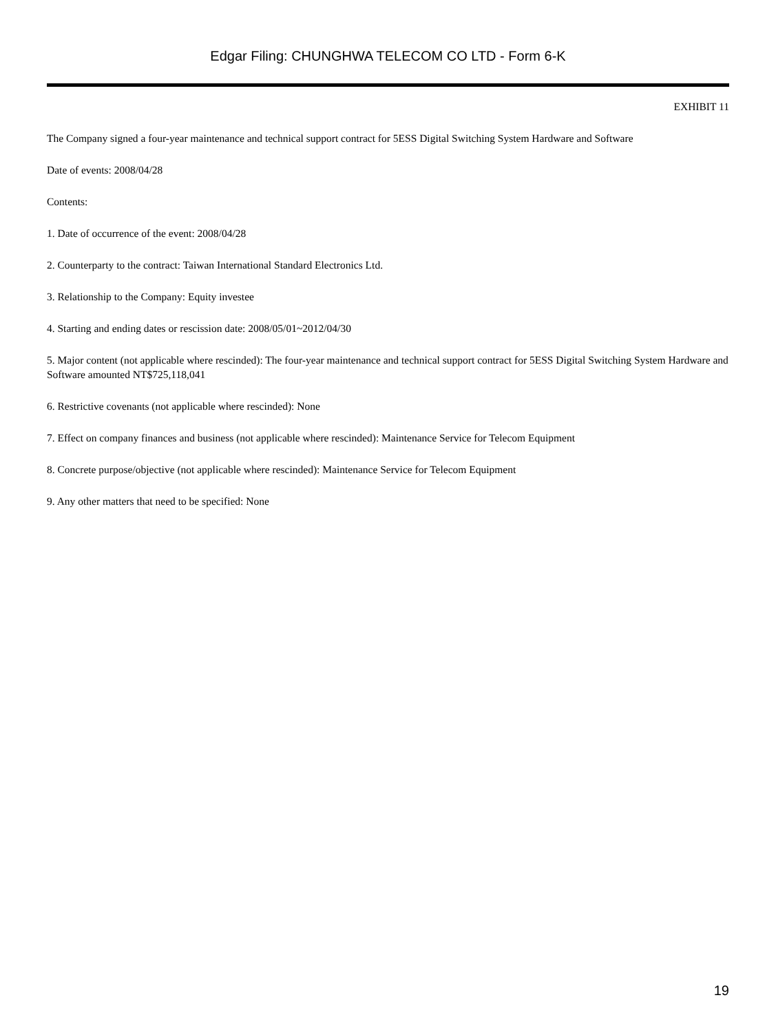Edgar Filing: CHUNGHWA TELECOM CO LTD - Form 6-K
EXHIBIT 11
The Company signed a four-year maintenance and technical support contract for 5ESS Digital Switching System Hardware and Software
Date of events: 2008/04/28
Contents:
1. Date of occurrence of the event: 2008/04/28
2. Counterparty to the contract: Taiwan International Standard Electronics Ltd.
3. Relationship to the Company: Equity investee
4. Starting and ending dates or rescission date: 2008/05/01~2012/04/30
5. Major content (not applicable where rescinded): The four-year maintenance and technical support contract for 5ESS Digital Switching System Hardware and Software amounted NT$725,118,041
6. Restrictive covenants (not applicable where rescinded): None
7. Effect on company finances and business (not applicable where rescinded): Maintenance Service for Telecom Equipment
8. Concrete purpose/objective (not applicable where rescinded): Maintenance Service for Telecom Equipment
9. Any other matters that need to be specified: None
19